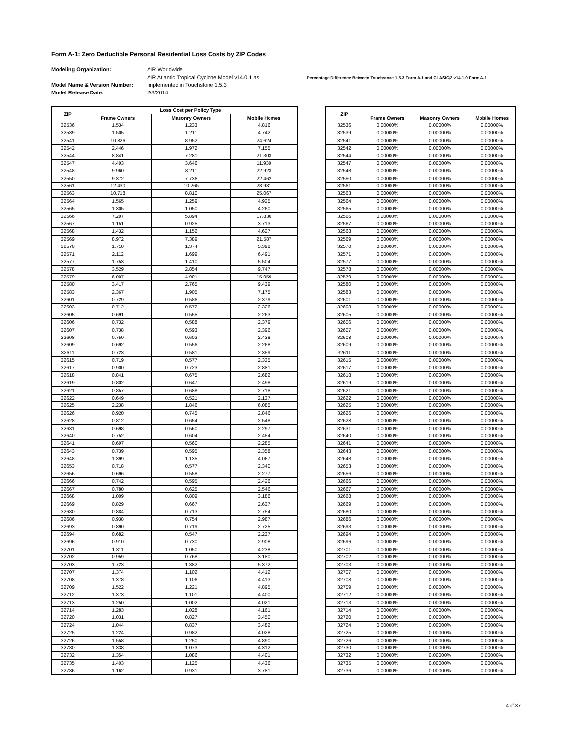Form A-1: Zero Deductible Personal Residential Loss Costs by ZIP Codes
Modeling Organization:
Model Name & Version Number:
Model Release Date:
AIR Worldwide
AIR Atlantic Tropical Cyclone Model v14.0.1 as
Implemented in Touchstone 1.5.3
2/3/2014
Percentage Difference Between Touchstone 1.5.3 Form A-1 and CLASIC/2 v14.1.0 Form A-1
| ZIP | Loss Cost per Policy Type | | |
| --- | --- | --- | --- |
| | Frame Owners | Masonry Owners | Mobile Homes |
| 32536 | 1.534 | 1.233 | 4.816 |
| 32539 | 1.505 | 1.211 | 4.742 |
| 32541 | 10.826 | 8.952 | 24.624 |
| 32542 | 2.446 | 1.972 | 7.155 |
| 32544 | 8.841 | 7.281 | 21.303 |
| 32547 | 4.493 | 3.646 | 11.930 |
| 32548 | 9.960 | 8.211 | 22.923 |
| 32550 | 9.372 | 7.736 | 22.462 |
| 32561 | 12.430 | 10.265 | 28.931 |
| 32563 | 10.718 | 8.810 | 25.067 |
| 32564 | 1.565 | 1.259 | 4.925 |
| 32565 | 1.305 | 1.050 | 4.260 |
| 32566 | 7.207 | 5.894 | 17.830 |
| 32567 | 1.151 | 0.925 | 3.713 |
| 32568 | 1.432 | 1.152 | 4.627 |
| 32569 | 8.972 | 7.389 | 21.587 |
| 32570 | 1.710 | 1.374 | 5.398 |
| 32571 | 2.112 | 1.699 | 6.491 |
| 32577 | 1.753 | 1.410 | 5.504 |
| 32578 | 3.529 | 2.854 | 9.747 |
| 32579 | 6.007 | 4.901 | 15.059 |
| 32580 | 3.417 | 2.765 | 9.439 |
| 32583 | 2.367 | 1.905 | 7.175 |
| 32601 | 0.729 | 0.586 | 2.379 |
| 32603 | 0.712 | 0.572 | 2.326 |
| 32605 | 0.691 | 0.555 | 2.263 |
| 32606 | 0.732 | 0.588 | 2.379 |
| 32607 | 0.738 | 0.593 | 2.396 |
| 32608 | 0.750 | 0.602 | 2.438 |
| 32609 | 0.692 | 0.556 | 2.268 |
| 32611 | 0.723 | 0.581 | 2.359 |
| 32615 | 0.719 | 0.577 | 2.335 |
| 32617 | 0.900 | 0.723 | 2.881 |
| 32618 | 0.841 | 0.675 | 2.682 |
| 32619 | 0.802 | 0.647 | 2.498 |
| 32621 | 0.857 | 0.688 | 2.718 |
| 32622 | 0.649 | 0.521 | 2.137 |
| 32625 | 2.238 | 1.846 | 6.085 |
| 32626 | 0.920 | 0.745 | 2.846 |
| 32628 | 0.812 | 0.654 | 2.548 |
| 32631 | 0.698 | 0.560 | 2.297 |
| 32640 | 0.752 | 0.604 | 2.454 |
| 32641 | 0.697 | 0.560 | 2.285 |
| 32643 | 0.739 | 0.595 | 2.358 |
| 32648 | 1.399 | 1.135 | 4.067 |
| 32653 | 0.718 | 0.577 | 2.340 |
| 32656 | 0.696 | 0.558 | 2.277 |
| 32666 | 0.742 | 0.595 | 2.426 |
| 32667 | 0.780 | 0.625 | 2.546 |
| 32668 | 1.009 | 0.809 | 3.186 |
| 32669 | 0.829 | 0.667 | 2.637 |
| 32680 | 0.884 | 0.713 | 2.754 |
| 32686 | 0.938 | 0.754 | 2.987 |
| 32693 | 0.890 | 0.719 | 2.725 |
| 32694 | 0.682 | 0.547 | 2.237 |
| 32696 | 0.910 | 0.730 | 2.908 |
| 32701 | 1.311 | 1.050 | 4.238 |
| 32702 | 0.959 | 0.768 | 3.180 |
| 32703 | 1.723 | 1.382 | 5.372 |
| 32707 | 1.374 | 1.102 | 4.412 |
| 32708 | 1.378 | 1.106 | 4.413 |
| 32709 | 1.522 | 1.221 | 4.895 |
| 32712 | 1.373 | 1.101 | 4.400 |
| 32713 | 1.250 | 1.002 | 4.021 |
| 32714 | 1.283 | 1.028 | 4.161 |
| 32720 | 1.031 | 0.827 | 3.450 |
| 32724 | 1.044 | 0.837 | 3.482 |
| 32725 | 1.224 | 0.982 | 4.028 |
| 32726 | 1.558 | 1.250 | 4.890 |
| 32730 | 1.338 | 1.073 | 4.312 |
| 32732 | 1.354 | 1.086 | 4.401 |
| 32735 | 1.403 | 1.125 | 4.436 |
| 32736 | 1.162 | 0.931 | 3.781 |
| ZIP | | | |
| --- | --- | --- | --- |
| | Frame Owners | Masonry Owners | Mobile Homes |
| 32536 | 0.00000% | 0.00000% | 0.00000% |
| 32539 | 0.00000% | 0.00000% | 0.00000% |
| 32541 | 0.00000% | 0.00000% | 0.00000% |
| 32542 | 0.00000% | 0.00000% | 0.00000% |
| 32544 | 0.00000% | 0.00000% | 0.00000% |
| 32547 | 0.00000% | 0.00000% | 0.00000% |
| 32548 | 0.00000% | 0.00000% | 0.00000% |
| 32550 | 0.00000% | 0.00000% | 0.00000% |
| 32561 | 0.00000% | 0.00000% | 0.00000% |
| 32563 | 0.00000% | 0.00000% | 0.00000% |
| 32564 | 0.00000% | 0.00000% | 0.00000% |
| 32565 | 0.00000% | 0.00000% | 0.00000% |
| 32566 | 0.00000% | 0.00000% | 0.00000% |
| 32567 | 0.00000% | 0.00000% | 0.00000% |
| 32568 | 0.00000% | 0.00000% | 0.00000% |
| 32569 | 0.00000% | 0.00000% | 0.00000% |
| 32570 | 0.00000% | 0.00000% | 0.00000% |
| 32571 | 0.00000% | 0.00000% | 0.00000% |
| 32577 | 0.00000% | 0.00000% | 0.00000% |
| 32578 | 0.00000% | 0.00000% | 0.00000% |
| 32579 | 0.00000% | 0.00000% | 0.00000% |
| 32580 | 0.00000% | 0.00000% | 0.00000% |
| 32583 | 0.00000% | 0.00000% | 0.00000% |
| 32601 | 0.00000% | 0.00000% | 0.00000% |
| 32603 | 0.00000% | 0.00000% | 0.00000% |
| 32605 | 0.00000% | 0.00000% | 0.00000% |
| 32606 | 0.00000% | 0.00000% | 0.00000% |
| 32607 | 0.00000% | 0.00000% | 0.00000% |
| 32608 | 0.00000% | 0.00000% | 0.00000% |
| 32609 | 0.00000% | 0.00000% | 0.00000% |
| 32611 | 0.00000% | 0.00000% | 0.00000% |
| 32615 | 0.00000% | 0.00000% | 0.00000% |
| 32617 | 0.00000% | 0.00000% | 0.00000% |
| 32618 | 0.00000% | 0.00000% | 0.00000% |
| 32619 | 0.00000% | 0.00000% | 0.00000% |
| 32621 | 0.00000% | 0.00000% | 0.00000% |
| 32622 | 0.00000% | 0.00000% | 0.00000% |
| 32625 | 0.00000% | 0.00000% | 0.00000% |
| 32626 | 0.00000% | 0.00000% | 0.00000% |
| 32628 | 0.00000% | 0.00000% | 0.00000% |
| 32631 | 0.00000% | 0.00000% | 0.00000% |
| 32640 | 0.00000% | 0.00000% | 0.00000% |
| 32641 | 0.00000% | 0.00000% | 0.00000% |
| 32643 | 0.00000% | 0.00000% | 0.00000% |
| 32648 | 0.00000% | 0.00000% | 0.00000% |
| 32653 | 0.00000% | 0.00000% | 0.00000% |
| 32656 | 0.00000% | 0.00000% | 0.00000% |
| 32666 | 0.00000% | 0.00000% | 0.00000% |
| 32667 | 0.00000% | 0.00000% | 0.00000% |
| 32668 | 0.00000% | 0.00000% | 0.00000% |
| 32669 | 0.00000% | 0.00000% | 0.00000% |
| 32680 | 0.00000% | 0.00000% | 0.00000% |
| 32686 | 0.00000% | 0.00000% | 0.00000% |
| 32693 | 0.00000% | 0.00000% | 0.00000% |
| 32694 | 0.00000% | 0.00000% | 0.00000% |
| 32696 | 0.00000% | 0.00000% | 0.00000% |
| 32701 | 0.00000% | 0.00000% | 0.00000% |
| 32702 | 0.00000% | 0.00000% | 0.00000% |
| 32703 | 0.00000% | 0.00000% | 0.00000% |
| 32707 | 0.00000% | 0.00000% | 0.00000% |
| 32708 | 0.00000% | 0.00000% | 0.00000% |
| 32709 | 0.00000% | 0.00000% | 0.00000% |
| 32712 | 0.00000% | 0.00000% | 0.00000% |
| 32713 | 0.00000% | 0.00000% | 0.00000% |
| 32714 | 0.00000% | 0.00000% | 0.00000% |
| 32720 | 0.00000% | 0.00000% | 0.00000% |
| 32724 | 0.00000% | 0.00000% | 0.00000% |
| 32725 | 0.00000% | 0.00000% | 0.00000% |
| 32726 | 0.00000% | 0.00000% | 0.00000% |
| 32730 | 0.00000% | 0.00000% | 0.00000% |
| 32732 | 0.00000% | 0.00000% | 0.00000% |
| 32735 | 0.00000% | 0.00000% | 0.00000% |
| 32736 | 0.00000% | 0.00000% | 0.00000% |
4 of 37